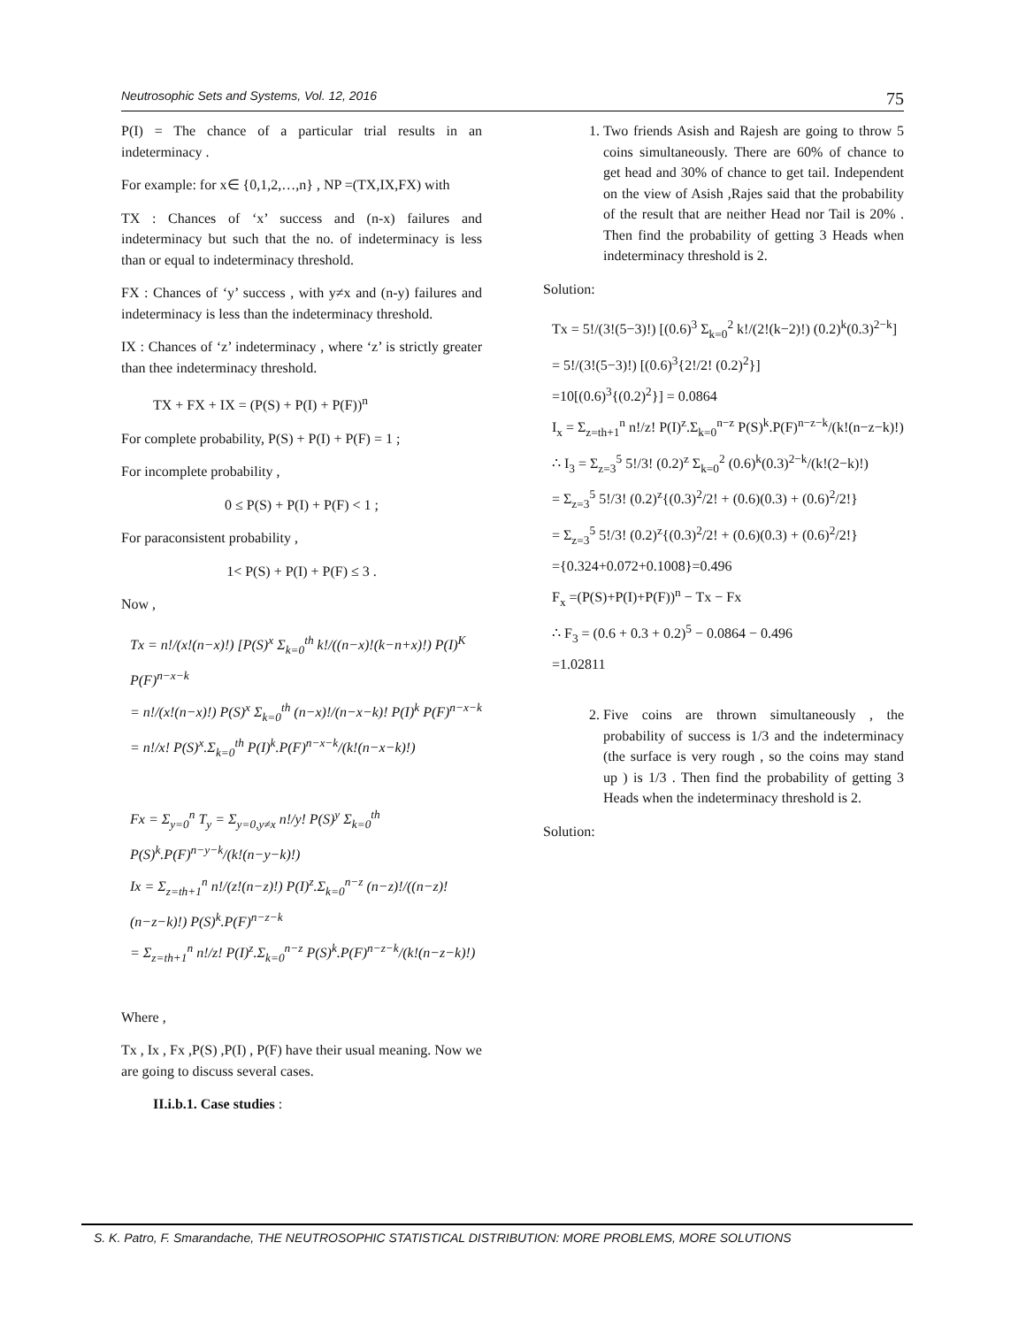Neutrosophic Sets and Systems, Vol. 12, 2016 75
P(I) = The chance of a particular trial results in an indeterminacy .
For example: for x∈ {0,1,2,…,n} , NP =(TX,IX,FX) with
TX : Chances of ‘x’ success and (n-x) failures and indeterminacy but such that the no. of indeterminacy is less than or equal to indeterminacy threshold.
FX : Chances of ‘y’ success , with y≠x and (n-y) failures and indeterminacy is less than the indeterminacy threshold.
IX : Chances of ‘z’ indeterminacy , where ‘z’ is strictly greater than thee indeterminacy threshold.
TX + FX + IX = (P(S) + P(I) + P(F))<sup>n</sup>
For complete probability, P(S) + P(I) + P(F) = 1 ;
For incomplete probability ,
0 ≤ P(S) + P(I) + P(F) < 1 ;
For paraconsistent probability ,
1< P(S) + P(I) + P(F) ≤ 3 .
Now ,
Tx = n!/(x!(n−x)!) [P(S)<sup>x</sup> Σ<sub>k=0</sub><sup>th</sup> k!/((n−x)!(k−n+x)!) P(I)<sup>K</sup> P(F)<sup>n−x−k</sup>
= n!/(x!(n−x)!) P(S)<sup>x</sup> Σ<sub>k=0</sub><sup>th</sup> (n−x)!/(n−x−k)! P(I)<sup>k</sup> P(F)<sup>n−x−k</sup>
= n!/x! P(S)<sup>x</sup>.Σ<sub>k=0</sub><sup>th</sup> P(I)<sup>k</sup>.P(F)<sup>n−x−k</sup>/(k!(n−x−k)!)
Fx = Σ<sub>y=0</sub><sup>n</sup> T<sub>y</sub> = Σ<sub>y=0,y≠x</sub> n!/y! P(S)<sup>y</sup> Σ<sub>k=0</sub><sup>th</sup> P(S)<sup>k</sup>.P(F)<sup>n−y−k</sup>/(k!(n−y−k)!)
Ix = Σ<sub>z=th+1</sub><sup>n</sup> n!/(z!(n−z)!) P(I)<sup>z</sup>.Σ<sub>k=0</sub><sup>n−z</sup> (n−z)!/((n−z)!(n−z−k)!) P(S)<sup>k</sup>.P(F)<sup>n−z−k</sup>
= Σ<sub>z=th+1</sub><sup>n</sup> n!/z! P(I)<sup>z</sup>.Σ<sub>k=0</sub><sup>n−z</sup> P(S)<sup>k</sup>.P(F)<sup>n−z−k</sup>/(k!(n−z−k)!)
Where ,
Tx , Ix , Fx ,P(S) ,P(I) , P(F) have their usual meaning. Now we are going to discuss several cases.
II.i.b.1. Case studies :
1. Two friends Asish and Rajesh are going to throw 5 coins simultaneously. There are 60% of chance to get head and 30% of chance to get tail. Independent on the view of Asish ,Rajes said that the probability of the result that are neither Head nor Tail is 20% . Then find the probability of getting 3 Heads when indeterminacy threshold is 2.
Solution:
Tx = 5!/(3!(5−3)!) [(0.6)<sup>3</sup> Σ<sub>k=0</sub><sup>2</sup> k!/(2!(k−2)!) (0.2)<sup>k</sup>(0.3)<sup>2−k</sup>]
= 5!/(3!(5−3)!) [(0.6)<sup>3</sup>{2!/2! (0.2)<sup>2</sup>}]
=10[(0.6)<sup>3</sup>{(0.2)<sup>2</sup>}] = 0.0864
I<sub>x</sub> = Σ<sub>z=th+1</sub><sup>n</sup> n!/z! P(I)<sup>z</sup>.Σ<sub>k=0</sub><sup>n−z</sup> P(S)<sup>k</sup>.P(F)<sup>n−z−k</sup>/(k!(n−z−k)!)
∴ I<sub>3</sub> = Σ<sub>z=3</sub><sup>5</sup> 5!/3! (0.2)<sup>z</sup> Σ<sub>k=0</sub><sup>2</sup> (0.6)<sup>k</sup>(0.3)<sup>2−k</sup>/(k!(2−k)!)
= Σ<sub>z=3</sub><sup>5</sup> 5!/3! (0.2)<sup>z</sup>{(0.3)<sup>2</sup>/2! + (0.6)(0.3) + (0.6)<sup>2</sup>/2!}
= Σ<sub>z=3</sub><sup>5</sup> 5!/3! (0.2)<sup>z</sup>{(0.3)<sup>2</sup>/2! + (0.6)(0.3) + (0.6)<sup>2</sup>/2!}
={0.324+0.072+0.1008}=0.496
F<sub>x</sub> =(P(S)+P(I)+P(F))<sup>n</sup> − Tx − Fx
∴ F<sub>3</sub> = (0.6 + 0.3 + 0.2)<sup>5</sup> − 0.0864 − 0.496
=1.02811
2. Five coins are thrown simultaneously , the probability of success is 1/3 and the indeterminacy (the surface is very rough , so the coins may stand up ) is 1/3 . Then find the probability of getting 3 Heads when the indeterminacy threshold is 2.
Solution:
S. K. Patro, F. Smarandache, THE NEUTROSOPHIC STATISTICAL DISTRIBUTION: MORE PROBLEMS, MORE SOLUTIONS